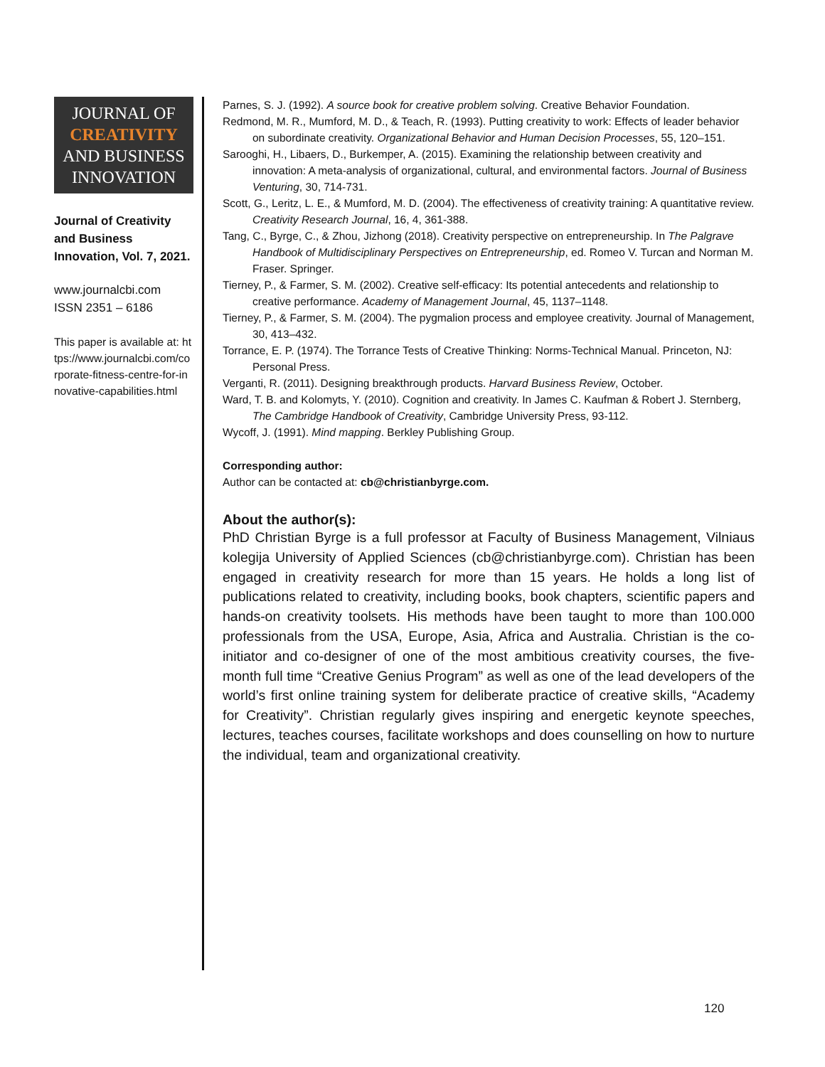JOURNAL OF
CREATIVITY
AND BUSINESS
INNOVATION
Journal of Creativity and Business Innovation, Vol. 7, 2021.
www.journalcbi.com
ISSN 2351 – 6186
This paper is available at: https://www.journalcbi.com/corporate-fitness-centre-for-innovative-capabilities.html
Parnes, S. J. (1992). A source book for creative problem solving. Creative Behavior Foundation.
Redmond, M. R., Mumford, M. D., & Teach, R. (1993). Putting creativity to work: Effects of leader behavior on subordinate creativity. Organizational Behavior and Human Decision Processes, 55, 120–151.
Sarooghi, H., Libaers, D., Burkemper, A. (2015). Examining the relationship between creativity and innovation: A meta-analysis of organizational, cultural, and environmental factors. Journal of Business Venturing, 30, 714-731.
Scott, G., Leritz, L. E., & Mumford, M. D. (2004). The effectiveness of creativity training: A quantitative review. Creativity Research Journal, 16, 4, 361-388.
Tang, C., Byrge, C., & Zhou, Jizhong (2018). Creativity perspective on entrepreneurship. In The Palgrave Handbook of Multidisciplinary Perspectives on Entrepreneurship, ed. Romeo V. Turcan and Norman M. Fraser. Springer.
Tierney, P., & Farmer, S. M. (2002). Creative self-efficacy: Its potential antecedents and relationship to creative performance. Academy of Management Journal, 45, 1137–1148.
Tierney, P., & Farmer, S. M. (2004). The pygmalion process and employee creativity. Journal of Management, 30, 413–432.
Torrance, E. P. (1974). The Torrance Tests of Creative Thinking: Norms-Technical Manual. Princeton, NJ: Personal Press.
Verganti, R. (2011). Designing breakthrough products. Harvard Business Review, October.
Ward, T. B. and Kolomyts, Y. (2010). Cognition and creativity. In James C. Kaufman & Robert J. Sternberg, The Cambridge Handbook of Creativity, Cambridge University Press, 93-112.
Wycoff, J. (1991). Mind mapping. Berkley Publishing Group.
Corresponding author:
Author can be contacted at: cb@christianbyrge.com.
About the author(s):
PhD Christian Byrge is a full professor at Faculty of Business Management, Vilniaus kolegija University of Applied Sciences (cb@christianbyrge.com). Christian has been engaged in creativity research for more than 15 years. He holds a long list of publications related to creativity, including books, book chapters, scientific papers and hands-on creativity toolsets. His methods have been taught to more than 100.000 professionals from the USA, Europe, Asia, Africa and Australia. Christian is the co-initiator and co-designer of one of the most ambitious creativity courses, the five-month full time “Creative Genius Program” as well as one of the lead developers of the world’s first online training system for deliberate practice of creative skills, “Academy for Creativity”. Christian regularly gives inspiring and energetic keynote speeches, lectures, teaches courses, facilitate workshops and does counselling on how to nurture the individual, team and organizational creativity.
120